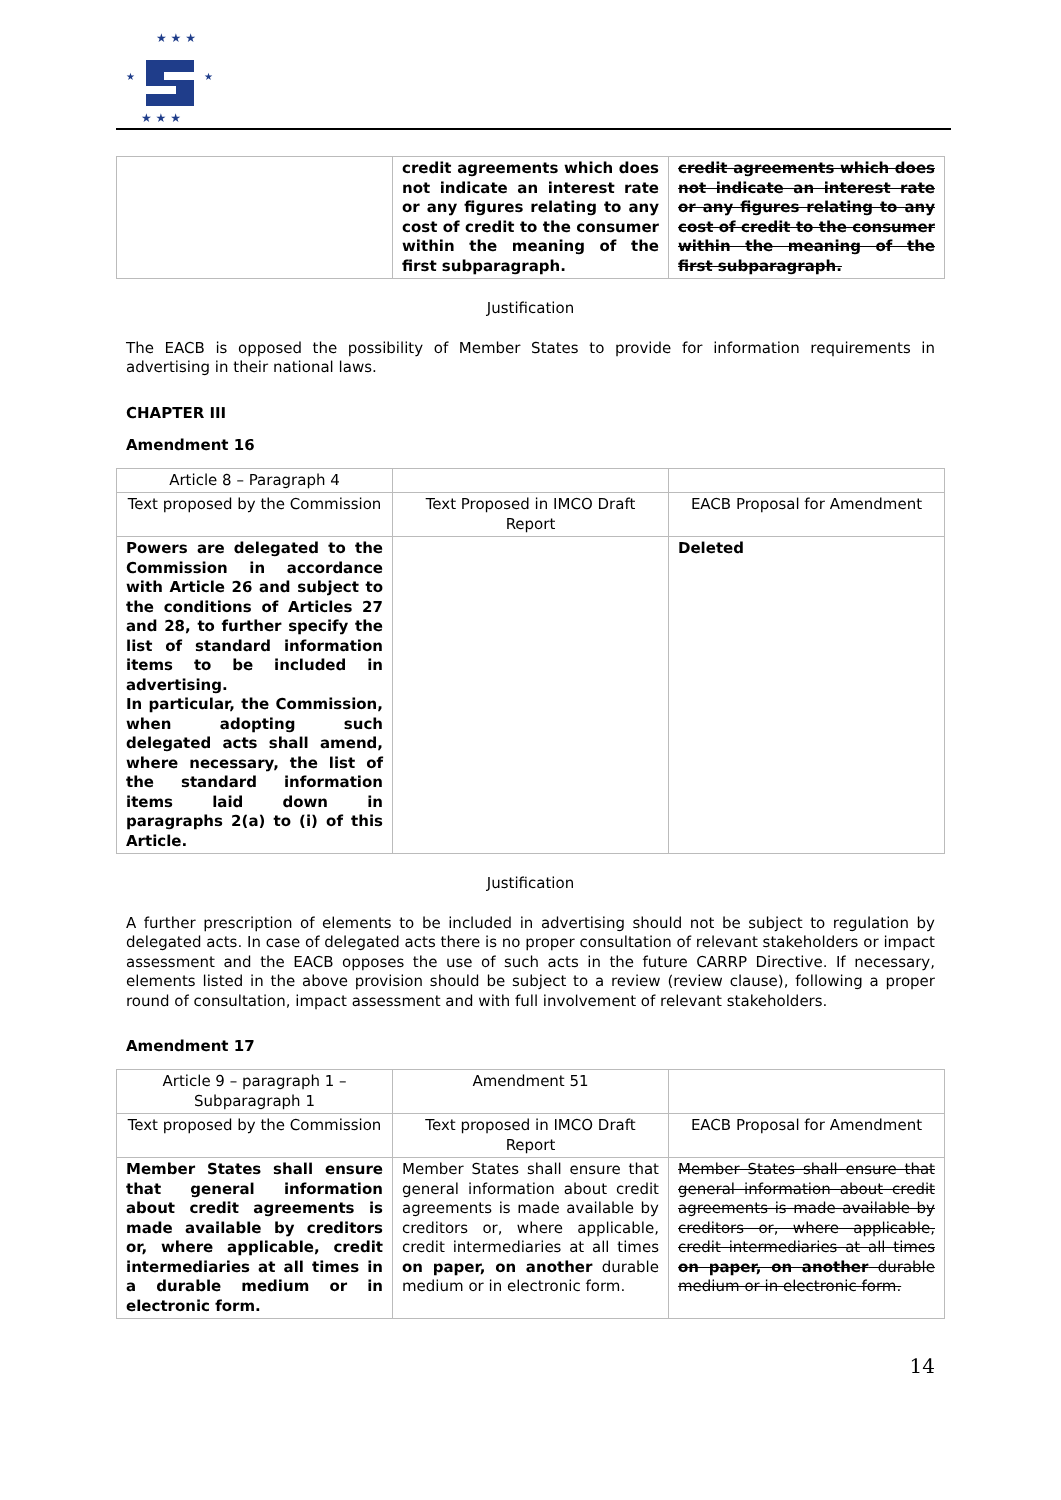★ ★ ★
★
★
★ ★ ★
| | credit agreements which does not indicate an interest rate or any figures relating to any cost of credit to the consumer within the meaning of the first subparagraph. | credit agreements which does not indicate an interest rate or any figures relating to any cost of credit to the consumer within the meaning of the first subparagraph. |
Justification
The EACB is opposed the possibility of Member States to provide for information requirements in advertising in their national laws.
CHAPTER III
Amendment 16
| Article 8 – Paragraph 4 | | |
| Text proposed by the Commission | Text Proposed in IMCO Draft Report | EACB Proposal for Amendment |
| Powers are delegated to the Commission in accordance with Article 26 and subject to the conditions of Articles 27 and 28, to further specify the list of standard information items to be included in advertising. In particular, the Commission, when adopting such delegated acts shall amend, where necessary, the list of the standard information items laid down in paragraphs 2(a) to (i) of this Article. | | Deleted |
Justification
A further prescription of elements to be included in advertising should not be subject to regulation by delegated acts. In case of delegated acts there is no proper consultation of relevant stakeholders or impact assessment and the EACB opposes the use of such acts in the future CARRP Directive. If necessary, elements listed in the above provision should be subject to a review (review clause), following a proper round of consultation, impact assessment and with full involvement of relevant stakeholders.
Amendment 17
| Article 9 – paragraph 1 – Subparagraph 1 | Amendment 51 | |
| Text proposed by the Commission | Text proposed in IMCO Draft Report | EACB Proposal for Amendment |
| Member States shall ensure that general information about credit agreements is made available by creditors or, where applicable, credit intermediaries at all times in a durable medium or in electronic form. | Member States shall ensure that general information about credit agreements is made available by creditors or, where applicable, credit intermediaries at all times on paper, on another durable medium or in electronic form. | Member States shall ensure that general information about credit agreements is made available by creditors or, where applicable, credit intermediaries at all times on paper, on another durable medium or in electronic form. |
14